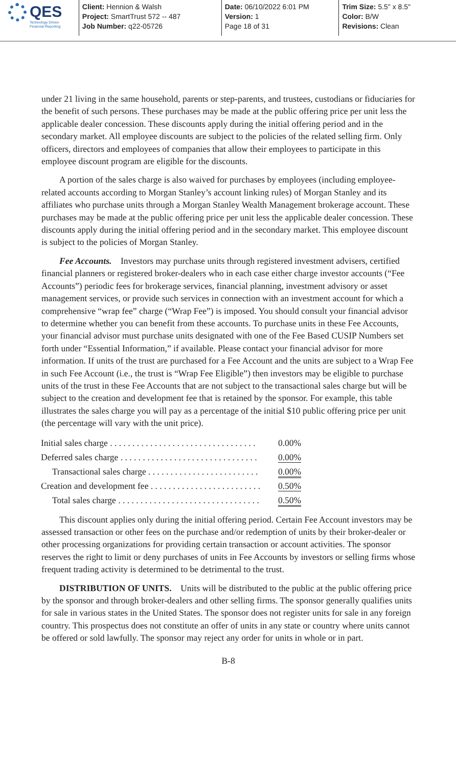QES
Technology Driven
Financial Reporting
Client: Hennion & Walsh
Project: SmartTrust 572 -- 487
Job Number: q22-05726
Date: 06/10/2022 6:01 PM
Version: 1
Page 18 of 31
Trim Size: 5.5" x 8.5"
Color: B/W
Revisions: Clean
under 21 living in the same household, parents or step-parents, and trustees, custodians or fiduciaries for the benefit of such persons. These purchases may be made at the public offering price per unit less the applicable dealer concession. These discounts apply during the initial offering period and in the secondary market. All employee discounts are subject to the policies of the related selling firm. Only officers, directors and employees of companies that allow their employees to participate in this employee discount program are eligible for the discounts.
A portion of the sales charge is also waived for purchases by employees (including employee-related accounts according to Morgan Stanley’s account linking rules) of Morgan Stanley and its affiliates who purchase units through a Morgan Stanley Wealth Management brokerage account. These purchases may be made at the public offering price per unit less the applicable dealer concession. These discounts apply during the initial offering period and in the secondary market. This employee discount is subject to the policies of Morgan Stanley.
Fee Accounts. Investors may purchase units through registered investment advisers, certified financial planners or registered broker-dealers who in each case either charge investor accounts (“Fee Accounts”) periodic fees for brokerage services, financial planning, investment advisory or asset management services, or provide such services in connection with an investment account for which a comprehensive “wrap fee” charge (“Wrap Fee”) is imposed. You should consult your financial advisor to determine whether you can benefit from these accounts. To purchase units in these Fee Accounts, your financial advisor must purchase units designated with one of the Fee Based CUSIP Numbers set forth under “Essential Information,” if available. Please contact your financial advisor for more information. If units of the trust are purchased for a Fee Account and the units are subject to a Wrap Fee in such Fee Account (i.e., the trust is “Wrap Fee Eligible”) then investors may be eligible to purchase units of the trust in these Fee Accounts that are not subject to the transactional sales charge but will be subject to the creation and development fee that is retained by the sponsor. For example, this table illustrates the sales charge you will pay as a percentage of the initial $10 public offering price per unit (the percentage will vary with the unit price).
| Initial sales charge . . . . . . . . . . . . . . . . . . . . . . . . . . . . . . . . . | 0.00% |
| Deferred sales charge . . . . . . . . . . . . . . . . . . . . . . . . . . . . . . . | 0.00% |
| Transactional sales charge . . . . . . . . . . . . . . . . . . . . . . . . . | 0.00% |
| Creation and development fee . . . . . . . . . . . . . . . . . . . . . . . . . | 0.50% |
| Total sales charge . . . . . . . . . . . . . . . . . . . . . . . . . . . . . . . . | 0.50% |
This discount applies only during the initial offering period. Certain Fee Account investors may be assessed transaction or other fees on the purchase and/or redemption of units by their broker-dealer or other processing organizations for providing certain transaction or account activities. The sponsor reserves the right to limit or deny purchases of units in Fee Accounts by investors or selling firms whose frequent trading activity is determined to be detrimental to the trust.
DISTRIBUTION OF UNITS. Units will be distributed to the public at the public offering price by the sponsor and through broker-dealers and other selling firms. The sponsor generally qualifies units for sale in various states in the United States. The sponsor does not register units for sale in any foreign country. This prospectus does not constitute an offer of units in any state or country where units cannot be offered or sold lawfully. The sponsor may reject any order for units in whole or in part.
B-8